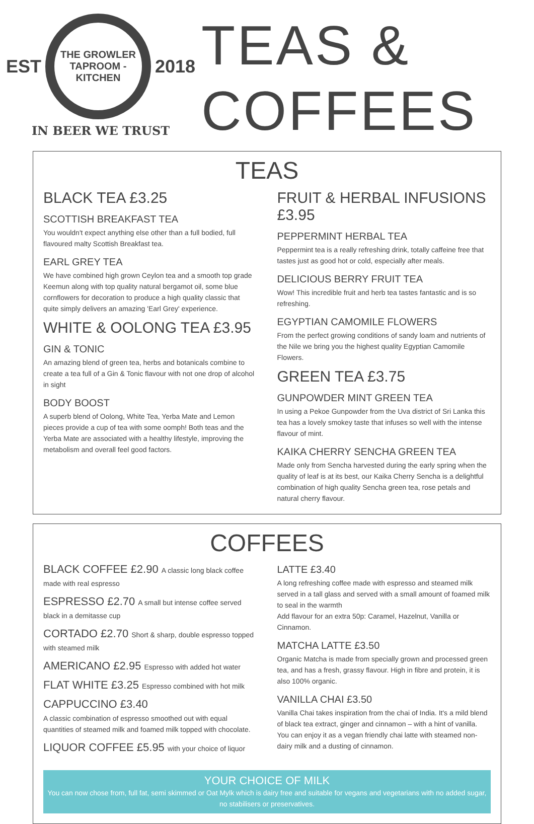EST
THE GROWLER
TAPROOM - KITCHEN
2018
IN BEER WE TRUST
TEAS &
COFFEES
TEAS
BLACK TEA £3.25
SCOTTISH BREAKFAST TEA
You wouldn't expect anything else other than a full bodied, full flavoured malty Scottish Breakfast tea.
EARL GREY TEA
We have combined high grown Ceylon tea and a smooth top grade Keemun along with top quality natural bergamot oil, some blue cornflowers for decoration to produce a high quality classic that quite simply delivers an amazing 'Earl Grey' experience.
WHITE & OOLONG TEA £3.95
GIN & TONIC
An amazing blend of green tea, herbs and botanicals combine to create a tea full of a Gin & Tonic flavour with not one drop of alcohol in sight
BODY BOOST
A superb blend of Oolong, White Tea, Yerba Mate and Lemon pieces provide a cup of tea with some oomph! Both teas and the Yerba Mate are associated with a healthy lifestyle, improving the metabolism and overall feel good factors.
FRUIT & HERBAL INFUSIONS £3.95
PEPPERMINT HERBAL TEA
Peppermint tea is a really refreshing drink, totally caffeine free that tastes just as good hot or cold, especially after meals.
DELICIOUS BERRY FRUIT TEA
Wow! This incredible fruit and herb tea tastes fantastic and is so refreshing.
EGYPTIAN CAMOMILE FLOWERS
From the perfect growing conditions of sandy loam and nutrients of the Nile we bring you the highest quality Egyptian Camomile Flowers.
GREEN TEA £3.75
GUNPOWDER MINT GREEN TEA
In using a Pekoe Gunpowder from the Uva district of Sri Lanka this tea has a lovely smokey taste that infuses so well with the intense flavour of mint.
KAIKA CHERRY SENCHA GREEN TEA
Made only from Sencha harvested during the early spring when the quality of leaf is at its best, our Kaika Cherry Sencha is a delightful combination of high quality Sencha green tea, rose petals and natural cherry flavour.
COFFEES
BLACK COFFEE £2.90 A classic long black coffee made with real espresso
ESPRESSO £2.70 A small but intense coffee served black in a demitasse cup
CORTADO £2.70 Short & sharp, double espresso topped with steamed milk
AMERICANO £2.95 Espresso with added hot water
FLAT WHITE £3.25 Espresso combined with hot milk
CAPPUCCINO £3.40
A classic combination of espresso smoothed out with equal quantities of steamed milk and foamed milk topped with chocolate.
LIQUOR COFFEE £5.95 with your choice of liquor
LATTE £3.40
A long refreshing coffee made with espresso and steamed milk served in a tall glass and served with a small amount of foamed milk to seal in the warmth
Add flavour for an extra 50p: Caramel, Hazelnut, Vanilla or Cinnamon.
MATCHA LATTE £3.50
Organic Matcha is made from specially grown and processed green tea, and has a fresh, grassy flavour. High in fibre and protein, it is also 100% organic.
VANILLA CHAI £3.50
Vanilla Chai takes inspiration from the chai of India. It's a mild blend of black tea extract, ginger and cinnamon – with a hint of vanilla. You can enjoy it as a vegan friendly chai latte with steamed non-dairy milk and a dusting of cinnamon.
YOUR CHOICE OF MILK
You can now chose from, full fat, semi skimmed or Oat Mylk which is dairy free and suitable for vegans and vegetarians with no added sugar, no stabilisers or preservatives.